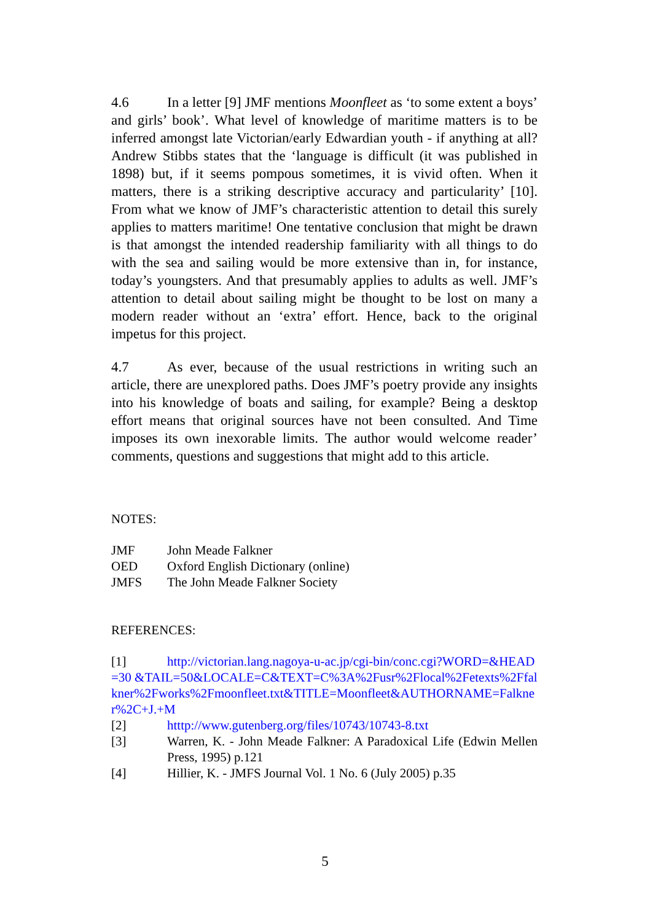4.6 In a letter [9] JMF mentions Moonfleet as ‘to some extent a boys’ and girls’ book’. What level of knowledge of maritime matters is to be inferred amongst late Victorian/early Edwardian youth - if anything at all? Andrew Stibbs states that the ‘language is difficult (it was published in 1898) but, if it seems pompous sometimes, it is vivid often. When it matters, there is a striking descriptive accuracy and particularity’ [10]. From what we know of JMF’s characteristic attention to detail this surely applies to matters maritime! One tentative conclusion that might be drawn is that amongst the intended readership familiarity with all things to do with the sea and sailing would be more extensive than in, for instance, today’s youngsters. And that presumably applies to adults as well. JMF’s attention to detail about sailing might be thought to be lost on many a modern reader without an ‘extra’ effort. Hence, back to the original impetus for this project.
4.7 As ever, because of the usual restrictions in writing such an article, there are unexplored paths. Does JMF’s poetry provide any insights into his knowledge of boats and sailing, for example? Being a desktop effort means that original sources have not been consulted. And Time imposes its own inexorable limits. The author would welcome reader’ comments, questions and suggestions that might add to this article.
NOTES:
| JMF | John Meade Falkner |
| OED | Oxford English Dictionary (online) |
| JMFS | The John Meade Falkner Society |
REFERENCES:
[1] http://victorian.lang.nagoya-u-ac.jp/cgi-bin/conc.cgi?WORD=&HEAD=30 &TAIL=50&LOCALE=C&TEXT=C%3A%2Fusr%2Flocal%2Fetexts%2Ffalkner%2Fworks%2Fmoonfleet.txt&TITLE=Moonfleet&AUTHORNAME=Falkner%2C+J.+M
| [2] | htttp://www.gutenberg.org/files/10743/10743-8.txt |
| [3] | Warren, K. - John Meade Falkner: A Paradoxical Life (Edwin Mellen Press, 1995) p.121 |
| [4] | Hillier, K. - JMFS Journal Vol. 1 No. 6 (July 2005) p.35 |
5